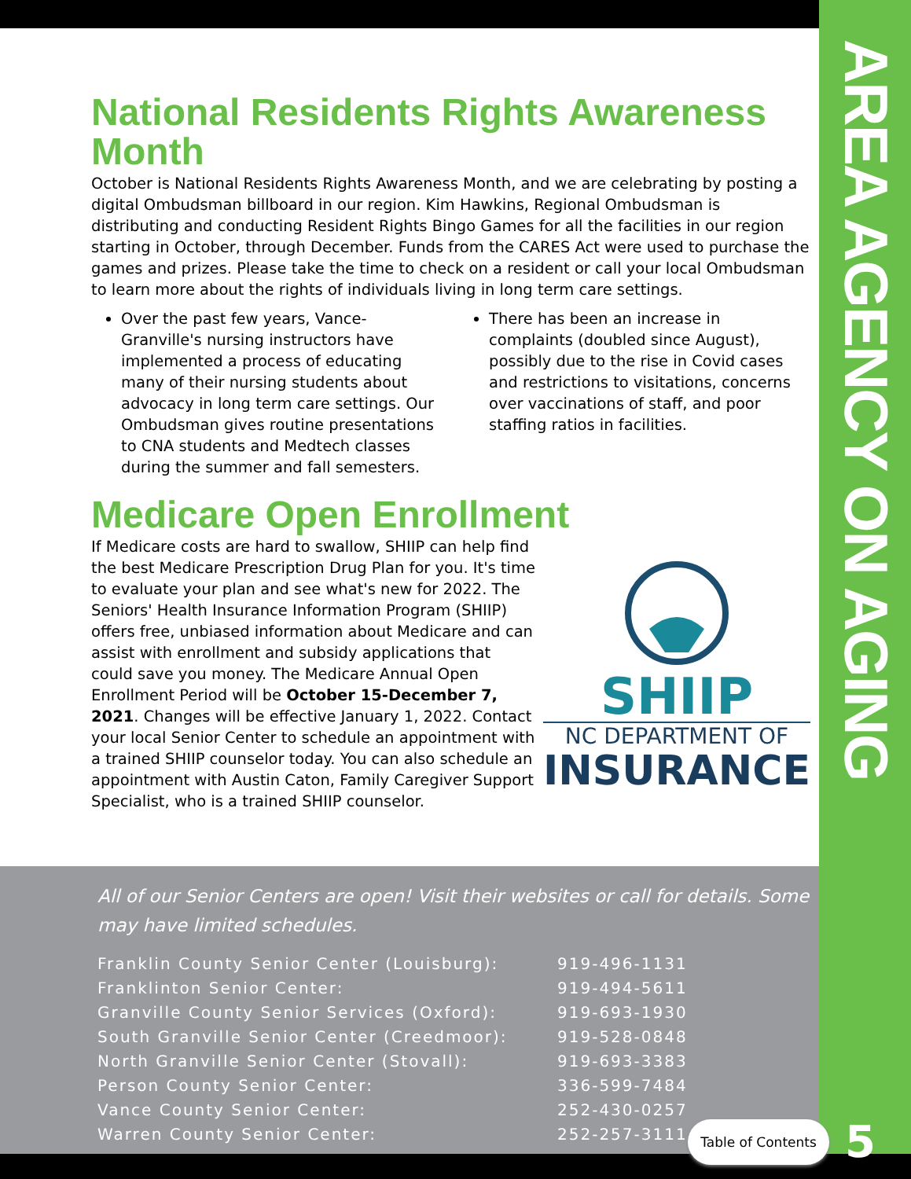AREA AGENCY ON AGING
National Residents Rights Awareness Month
October is National Residents Rights Awareness Month, and we are celebrating by posting a digital Ombudsman billboard in our region. Kim Hawkins, Regional Ombudsman is distributing and conducting Resident Rights Bingo Games for all the facilities in our region starting in October, through December. Funds from the CARES Act were used to purchase the games and prizes. Please take the time to check on a resident or call your local Ombudsman to learn more about the rights of individuals living in long term care settings.
Over the past few years, Vance-Granville's nursing instructors have implemented a process of educating many of their nursing students about advocacy in long term care settings. Our Ombudsman gives routine presentations to CNA students and Medtech classes during the summer and fall semesters.
There has been an increase in complaints (doubled since August), possibly due to the rise in Covid cases and restrictions to visitations, concerns over vaccinations of staff, and poor staffing ratios in facilities.
Medicare Open Enrollment
If Medicare costs are hard to swallow, SHIIP can help find the best Medicare Prescription Drug Plan for you. It's time to evaluate your plan and see what's new for 2022. The Seniors' Health Insurance Information Program (SHIIP) offers free, unbiased information about Medicare and can assist with enrollment and subsidy applications that could save you money. The Medicare Annual Open Enrollment Period will be October 15-December 7, 2021. Changes will be effective January 1, 2022. Contact your local Senior Center to schedule an appointment with a trained SHIIP counselor today. You can also schedule an appointment with Austin Caton, Family Caregiver Support Specialist, who is a trained SHIIP counselor.
SHIIP
NC DEPARTMENT OF
INSURANCE
All of our Senior Centers are open! Visit their websites or call for details. Some may have limited schedules.
| Franklin County Senior Center (Louisburg): | 919-496-1131 |
| Franklinton Senior Center: | 919-494-5611 |
| Granville County Senior Services (Oxford): | 919-693-1930 |
| South Granville Senior Center (Creedmoor): | 919-528-0848 |
| North Granville Senior Center (Stovall): | 919-693-3383 |
| Person County Senior Center: | 336-599-7484 |
| Vance County Senior Center: | 252-430-0257 |
| Warren County Senior Center: | 252-257-3111 |
Table of Contents 5